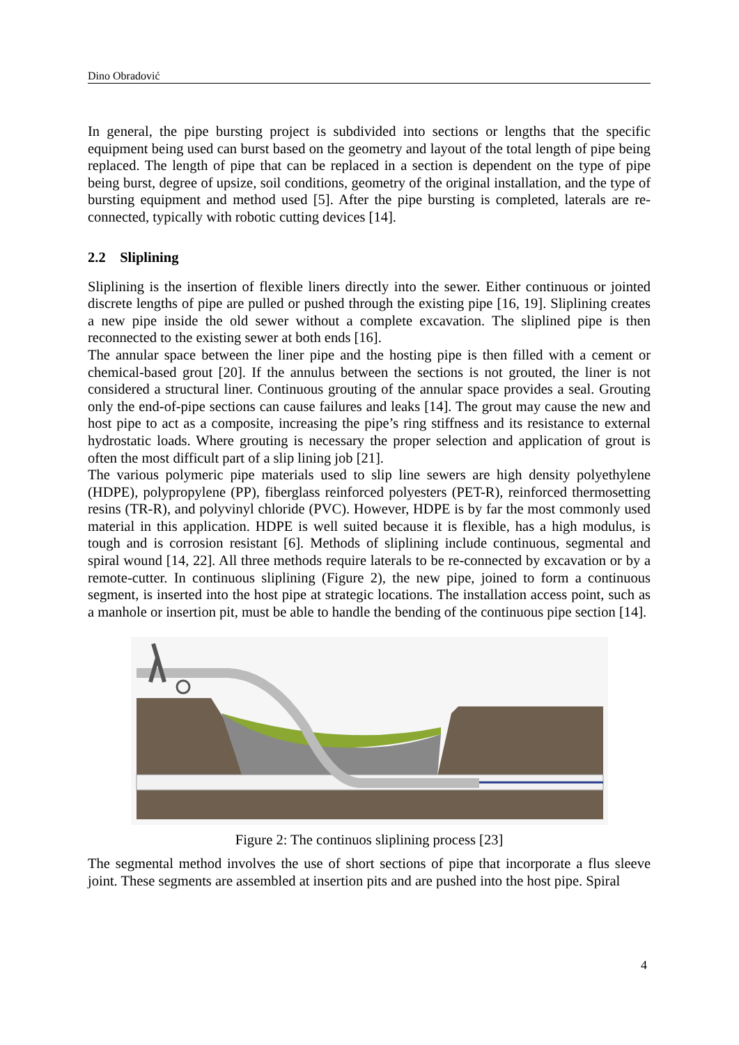Dino Obradović
In general, the pipe bursting project is subdivided into sections or lengths that the specific equipment being used can burst based on the geometry and layout of the total length of pipe being replaced. The length of pipe that can be replaced in a section is dependent on the type of pipe being burst, degree of upsize, soil conditions, geometry of the original installation, and the type of bursting equipment and method used [5]. After the pipe bursting is completed, laterals are re-connected, typically with robotic cutting devices [14].
2.2 Sliplining
Sliplining is the insertion of flexible liners directly into the sewer. Either continuous or jointed discrete lengths of pipe are pulled or pushed through the existing pipe [16, 19]. Sliplining creates a new pipe inside the old sewer without a complete excavation. The sliplined pipe is then reconnected to the existing sewer at both ends [16].
The annular space between the liner pipe and the hosting pipe is then filled with a cement or chemical-based grout [20]. If the annulus between the sections is not grouted, the liner is not considered a structural liner. Continuous grouting of the annular space provides a seal. Grouting only the end-of-pipe sections can cause failures and leaks [14]. The grout may cause the new and host pipe to act as a composite, increasing the pipe’s ring stiffness and its resistance to external hydrostatic loads. Where grouting is necessary the proper selection and application of grout is often the most difficult part of a slip lining job [21].
The various polymeric pipe materials used to slip line sewers are high density polyethylene (HDPE), polypropylene (PP), fiberglass reinforced polyesters (PET-R), reinforced thermosetting resins (TR-R), and polyvinyl chloride (PVC). However, HDPE is by far the most commonly used material in this application. HDPE is well suited because it is flexible, has a high modulus, is tough and is corrosion resistant [6]. Methods of sliplining include continuous, segmental and spiral wound [14, 22]. All three methods require laterals to be re-connected by excavation or by a remote-cutter. In continuous sliplining (Figure 2), the new pipe, joined to form a continuous segment, is inserted into the host pipe at strategic locations. The installation access point, such as a manhole or insertion pit, must be able to handle the bending of the continuous pipe section [14].
Figure 2: The continuos sliplining process [23]
The segmental method involves the use of short sections of pipe that incorporate a flus sleeve joint. These segments are assembled at insertion pits and are pushed into the host pipe. Spiral
4